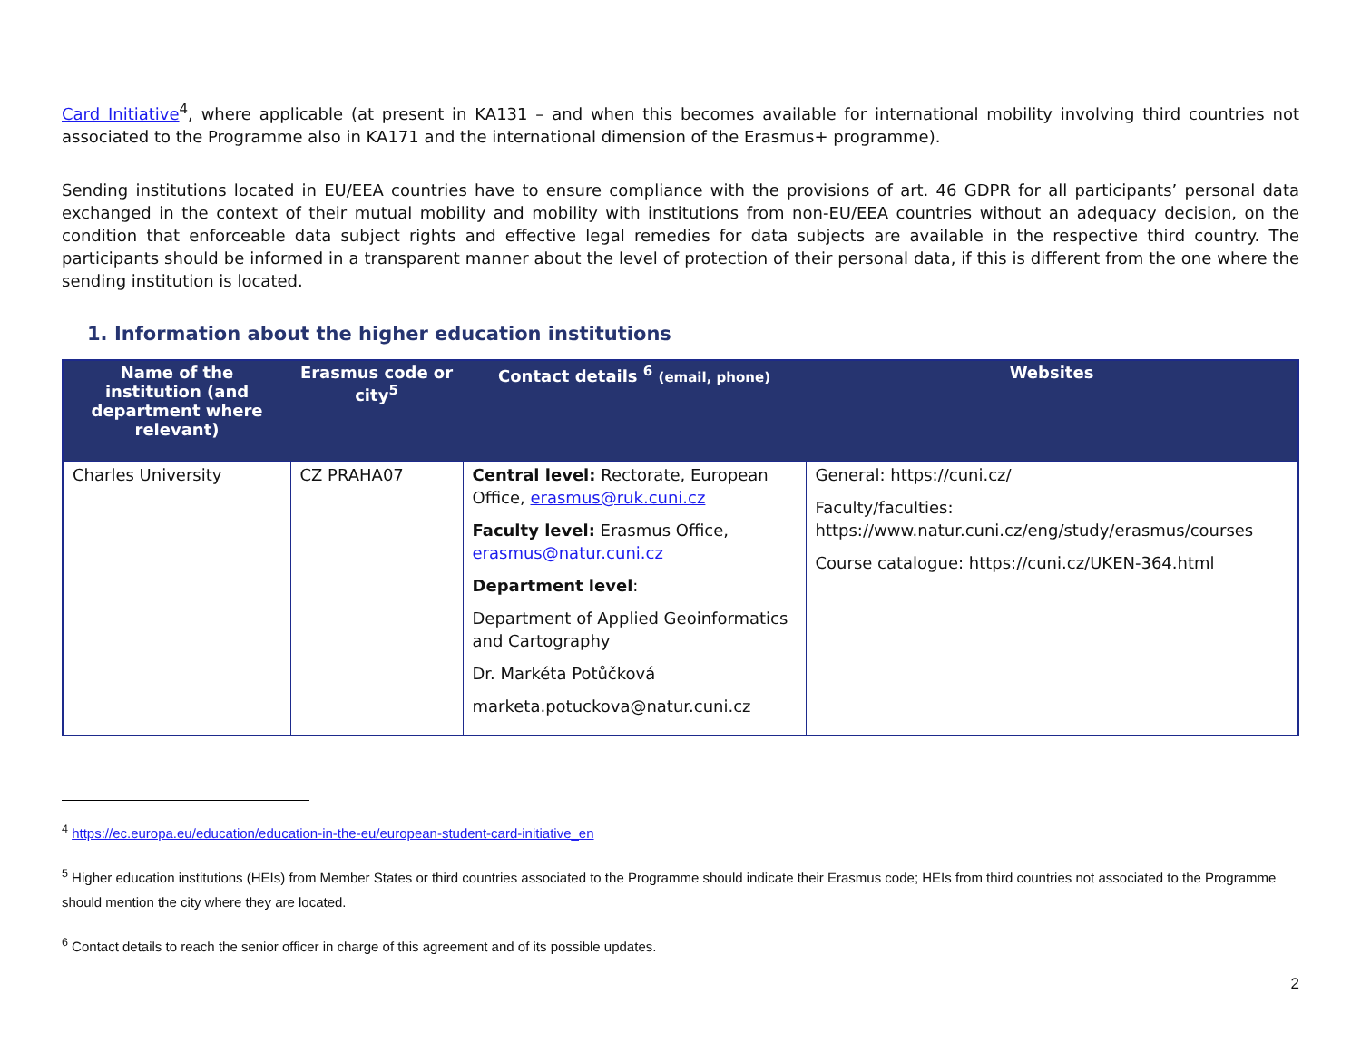Card Initiative<sup>4</sup>, where applicable (at present in KA131 – and when this becomes available for international mobility involving third countries not associated to the Programme also in KA171 and the international dimension of the Erasmus+ programme).
Sending institutions located in EU/EEA countries have to ensure compliance with the provisions of art. 46 GDPR for all participants’ personal data exchanged in the context of their mutual mobility and mobility with institutions from non-EU/EEA countries without an adequacy decision, on the condition that enforceable data subject rights and effective legal remedies for data subjects are available in the respective third country. The participants should be informed in a transparent manner about the level of protection of their personal data, if this is different from the one where the sending institution is located.
1. Information about the higher education institutions
| Name of the institution (and department where relevant) | Erasmus code or city<sup>5</sup> | Contact details <sup>6</sup> (email, phone) | Websites |
| --- | --- | --- | --- |
| Charles University | CZ PRAHA07 | Central level: Rectorate, European Office, erasmus@ruk.cuni.cz Faculty level: Erasmus Office, erasmus@natur.cuni.cz Department level : Department of Applied Geoinformatics and Cartography Dr. Markéta Potůčková marketa.potuckova@natur.cuni.cz | General: https://cuni.cz/ Faculty/faculties: https://www.natur.cuni.cz/eng/study/erasmus/courses Course catalogue: https://cuni.cz/UKEN-364.html |
<sup>4</sup> https://ec.europa.eu/education/education-in-the-eu/european-student-card-initiative_en
<sup>5</sup> Higher education institutions (HEIs) from Member States or third countries associated to the Programme should indicate their Erasmus code; HEIs from third countries not associated to the Programme should mention the city where they are located.
<sup>6</sup> Contact details to reach the senior officer in charge of this agreement and of its possible updates.
2